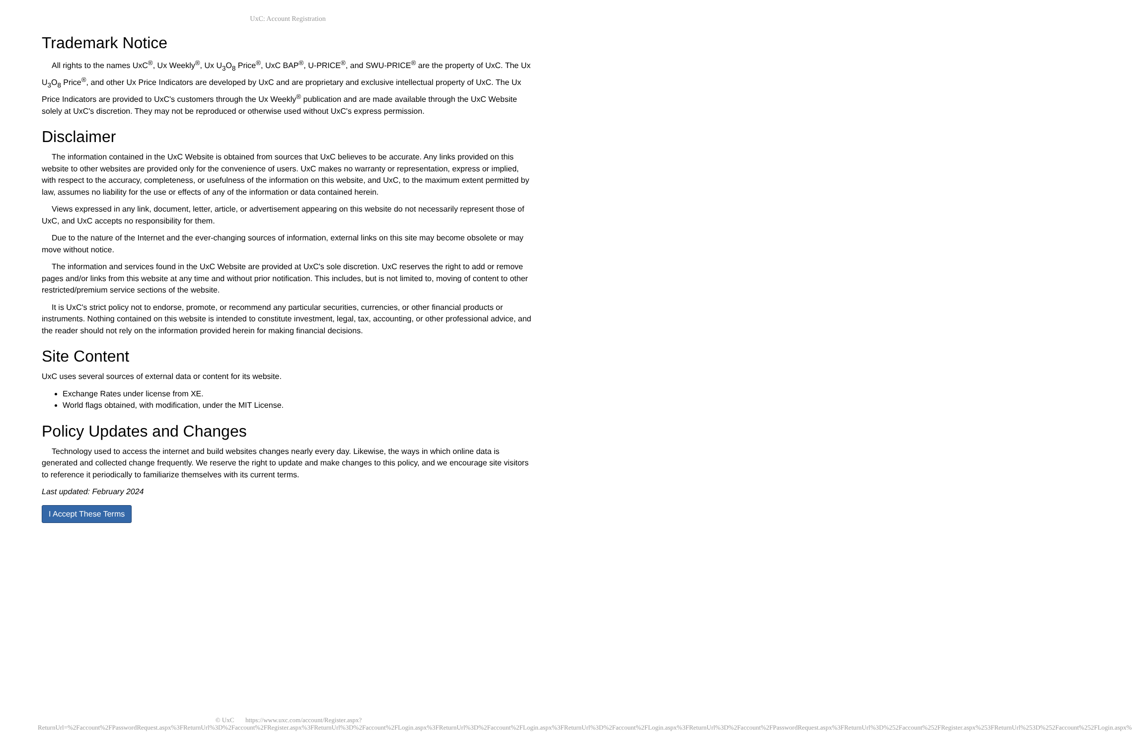UxC: Account Registration
Trademark Notice
All rights to the names UxC<sup>®</sup>, Ux Weekly<sup>®</sup>, Ux U<sub>3</sub>O<sub>8</sub> Price<sup>®</sup>, UxC BAP<sup>®</sup>, U-PRICE<sup>®</sup>, and SWU-PRICE<sup>®</sup> are the property of UxC. The Ux U<sub>3</sub>O<sub>8</sub> Price<sup>®</sup>, and other Ux Price Indicators are developed by UxC and are proprietary and exclusive intellectual property of UxC. The Ux Price Indicators are provided to UxC's customers through the Ux Weekly<sup>®</sup> publication and are made available through the UxC Website solely at UxC's discretion. They may not be reproduced or otherwise used without UxC's express permission.
Disclaimer
The information contained in the UxC Website is obtained from sources that UxC believes to be accurate. Any links provided on this website to other websites are provided only for the convenience of users. UxC makes no warranty or representation, express or implied, with respect to the accuracy, completeness, or usefulness of the information on this website, and UxC, to the maximum extent permitted by law, assumes no liability for the use or effects of any of the information or data contained herein.
Views expressed in any link, document, letter, article, or advertisement appearing on this website do not necessarily represent those of UxC, and UxC accepts no responsibility for them.
Due to the nature of the Internet and the ever-changing sources of information, external links on this site may become obsolete or may move without notice.
The information and services found in the UxC Website are provided at UxC's sole discretion. UxC reserves the right to add or remove pages and/or links from this website at any time and without prior notification. This includes, but is not limited to, moving of content to other restricted/premium service sections of the website.
It is UxC's strict policy not to endorse, promote, or recommend any particular securities, currencies, or other financial products or instruments. Nothing contained on this website is intended to constitute investment, legal, tax, accounting, or other professional advice, and the reader should not rely on the information provided herein for making financial decisions.
Site Content
UxC uses several sources of external data or content for its website.
Exchange Rates under license from XE.
World flags obtained, with modification, under the MIT License.
Policy Updates and Changes
Technology used to access the internet and build websites changes nearly every day. Likewise, the ways in which online data is generated and collected change frequently. We reserve the right to update and make changes to this policy, and we encourage site visitors to reference it periodically to familiarize themselves with its current terms.
Last updated: February 2024
I Accept These Terms
© UxC https://www.uxc.com/account/Register.aspx?ReturnUrl=%2Faccount%2FPasswordRequest.aspx%3FReturnUrl%3D%2Faccount%2FRegister.aspx%3FReturnUrl%3D%2Faccount%2FLogin.aspx%3FReturnUrl%3D%2Faccount%2FLogin.aspx%3FReturnUrl%3D%2Faccount%2FLogin.aspx%3FReturnUrl%3D%2Faccount%2FPasswordRequest.aspx%3FReturnUrl%3D%252Faccount%252FRegister.aspx%253FReturnUrl%253D%252Faccount%252FLogin.aspx%